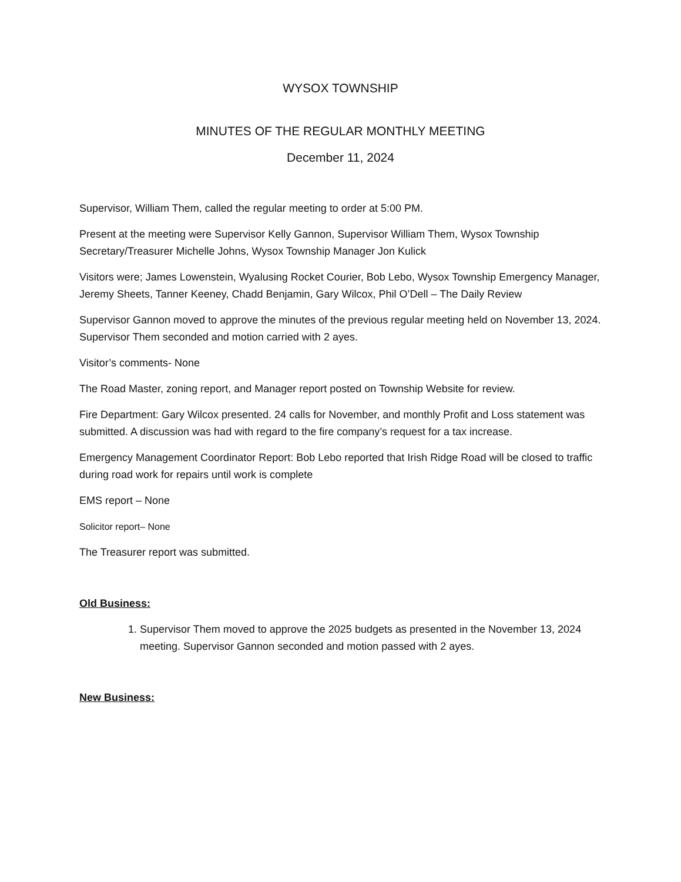WYSOX TOWNSHIP
MINUTES OF THE REGULAR MONTHLY MEETING
December 11, 2024
Supervisor, William Them, called the regular meeting to order at 5:00 PM.
Present at the meeting were Supervisor Kelly Gannon, Supervisor William Them, Wysox Township Secretary/Treasurer Michelle Johns, Wysox Township Manager Jon Kulick
Visitors were; James Lowenstein, Wyalusing Rocket Courier, Bob Lebo, Wysox Township Emergency Manager, Jeremy Sheets, Tanner Keeney, Chadd Benjamin, Gary Wilcox, Phil O’Dell – The Daily Review
Supervisor Gannon moved to approve the minutes of the previous regular meeting held on November 13, 2024. Supervisor Them seconded and motion carried with 2 ayes.
Visitor’s comments- None
The Road Master, zoning report, and Manager report posted on Township Website for review.
Fire Department: Gary Wilcox presented. 24 calls for November, and monthly Profit and Loss statement was submitted. A discussion was had with regard to the fire company’s request for a tax increase.
Emergency Management Coordinator Report: Bob Lebo reported that Irish Ridge Road will be closed to traffic during road work for repairs until work is complete
EMS report – None
Solicitor report– None
The Treasurer report was submitted.
Old Business:
1. Supervisor Them moved to approve the 2025 budgets as presented in the November 13, 2024 meeting. Supervisor Gannon seconded and motion passed with 2 ayes.
New Business: